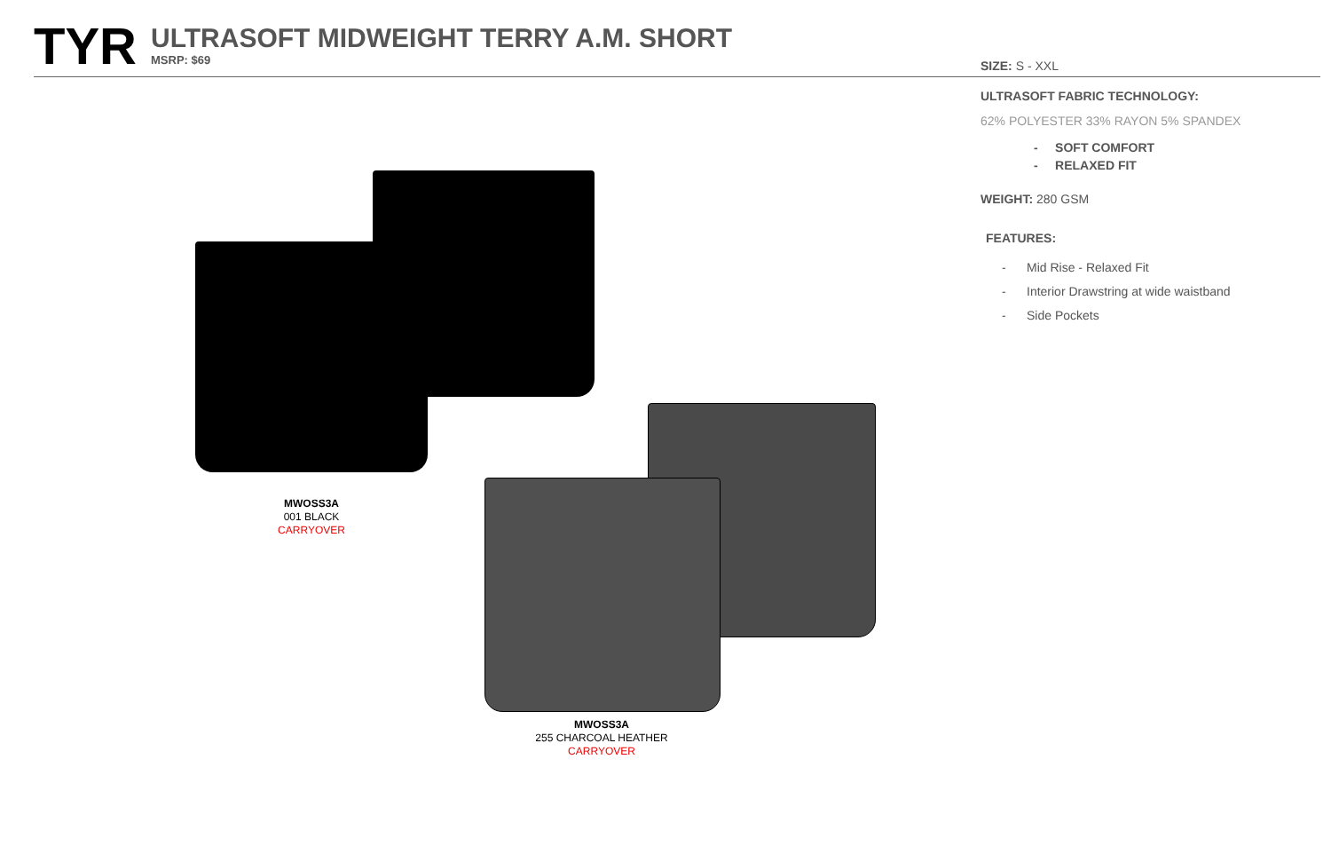TYR
ULTRASOFT MIDWEIGHT TERRY A.M. SHORT
MSRP: $69
SIZE: S - XXL
ULTRASOFT FABRIC TECHNOLOGY:
62% POLYESTER 33% RAYON 5% SPANDEX
- SOFT COMFORT
- RELAXED FIT
WEIGHT: 280 GSM
FEATURES:
- Mid Rise - Relaxed Fit
- Interior Drawstring at wide waistband
- Side Pockets
MWOSS3A
001 BLACK
CARRYOVER
MWOSS3A
255 CHARCOAL HEATHER
CARRYOVER